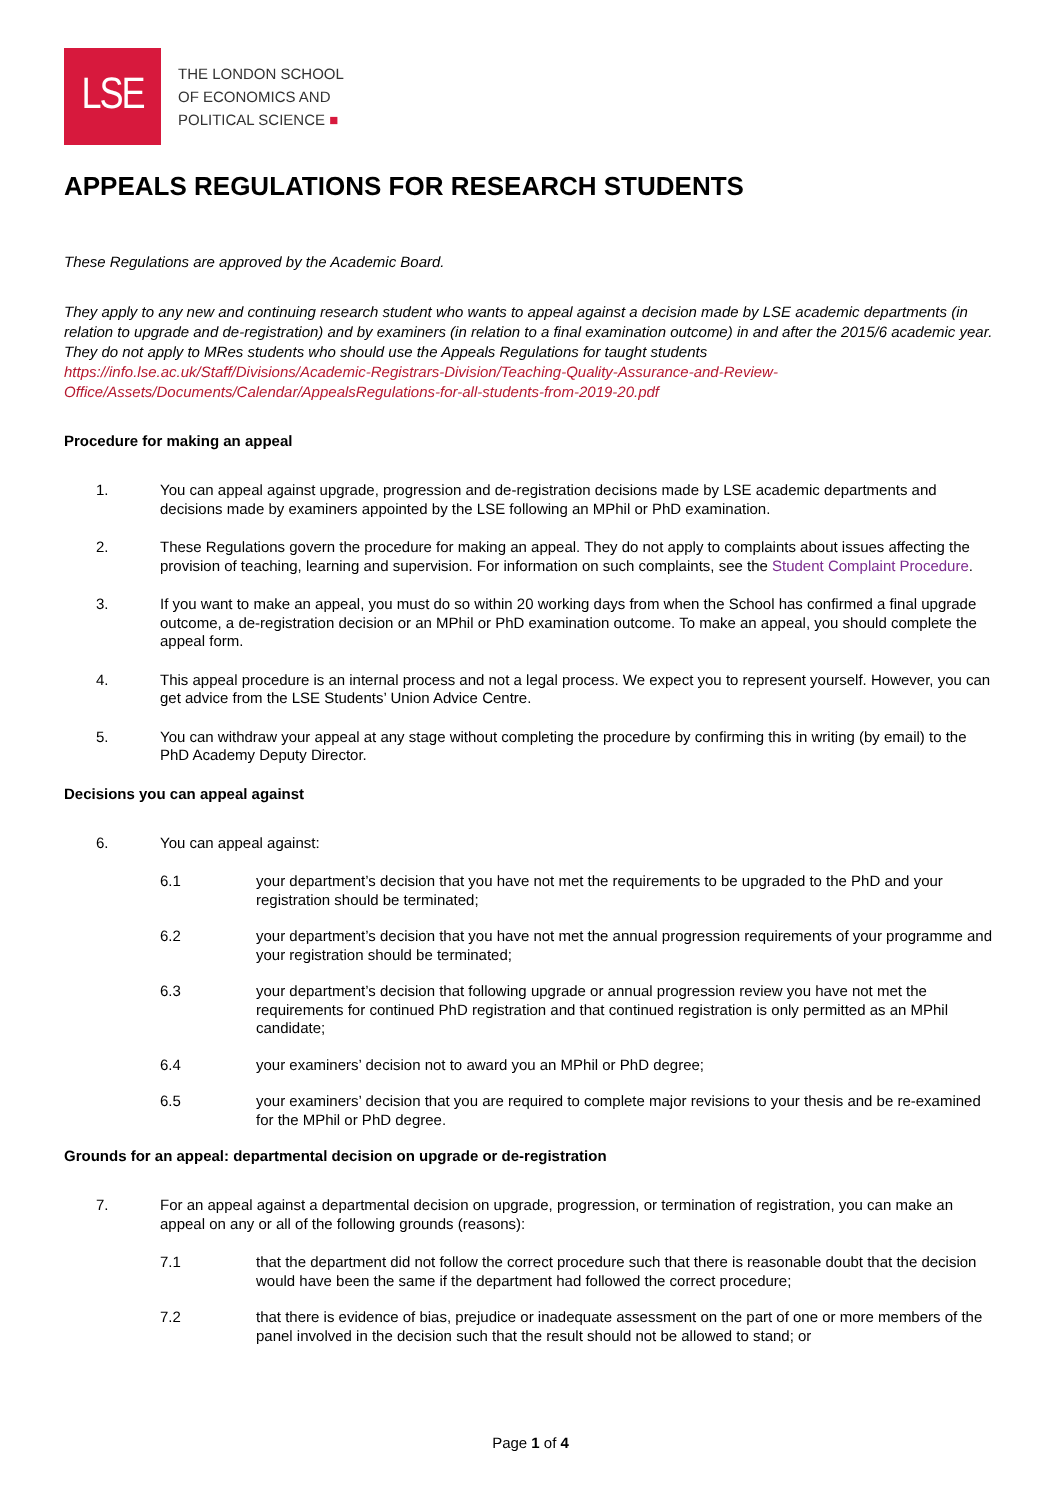LSE
THE LONDON SCHOOL
OF ECONOMICS AND
POLITICAL SCIENCE ■
APPEALS REGULATIONS FOR RESEARCH STUDENTS
These Regulations are approved by the Academic Board.
They apply to any new and continuing research student who wants to appeal against a decision made by LSE academic departments (in relation to upgrade and de-registration) and by examiners (in relation to a final examination outcome) in and after the 2015/6 academic year. They do not apply to MRes students who should use the Appeals Regulations for taught students https://info.lse.ac.uk/Staff/Divisions/Academic-Registrars-Division/Teaching-Quality-Assurance-and-Review-Office/Assets/Documents/Calendar/AppealsRegulations-for-all-students-from-2019-20.pdf
Procedure for making an appeal
1. You can appeal against upgrade, progression and de-registration decisions made by LSE academic departments and decisions made by examiners appointed by the LSE following an MPhil or PhD examination.
2. These Regulations govern the procedure for making an appeal. They do not apply to complaints about issues affecting the provision of teaching, learning and supervision. For information on such complaints, see the Student Complaint Procedure.
3. If you want to make an appeal, you must do so within 20 working days from when the School has confirmed a final upgrade outcome, a de-registration decision or an MPhil or PhD examination outcome. To make an appeal, you should complete the appeal form.
4. This appeal procedure is an internal process and not a legal process. We expect you to represent yourself. However, you can get advice from the LSE Students’ Union Advice Centre.
5. You can withdraw your appeal at any stage without completing the procedure by confirming this in writing (by email) to the PhD Academy Deputy Director.
Decisions you can appeal against
6. You can appeal against:
6.1 your department’s decision that you have not met the requirements to be upgraded to the PhD and your registration should be terminated;
6.2 your department’s decision that you have not met the annual progression requirements of your programme and your registration should be terminated;
6.3 your department’s decision that following upgrade or annual progression review you have not met the requirements for continued PhD registration and that continued registration is only permitted as an MPhil candidate;
6.4 your examiners’ decision not to award you an MPhil or PhD degree;
6.5 your examiners’ decision that you are required to complete major revisions to your thesis and be re-examined for the MPhil or PhD degree.
Grounds for an appeal: departmental decision on upgrade or de-registration
7. For an appeal against a departmental decision on upgrade, progression, or termination of registration, you can make an appeal on any or all of the following grounds (reasons):
7.1 that the department did not follow the correct procedure such that there is reasonable doubt that the decision would have been the same if the department had followed the correct procedure;
7.2 that there is evidence of bias, prejudice or inadequate assessment on the part of one or more members of the panel involved in the decision such that the result should not be allowed to stand; or
Page 1 of 4